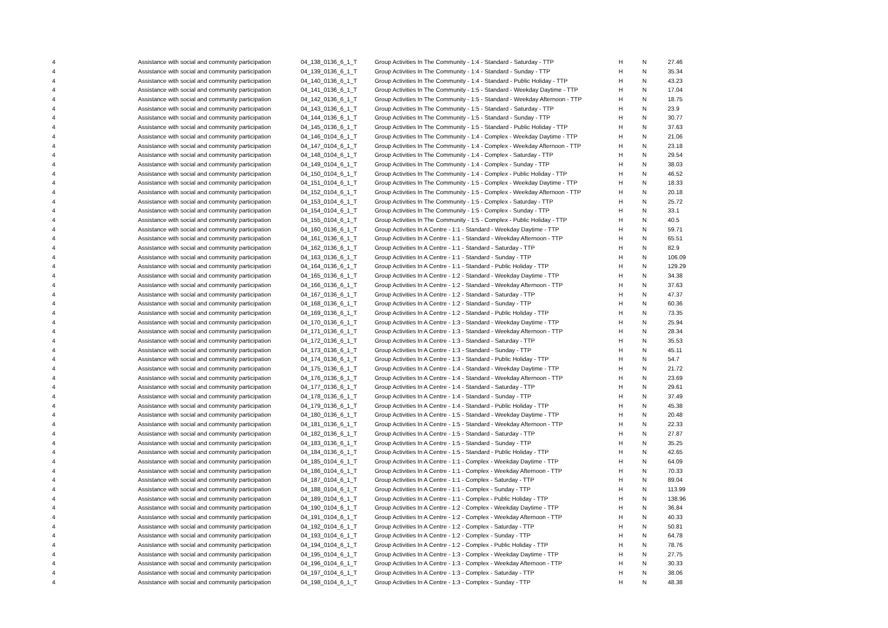| 4 | Assistance with social and community participation | 04_138_0136_6_1_T | Group Activities In The Community - 1:4 - Standard - Saturday - TTP | H | N | 27.46 |
| 4 | Assistance with social and community participation | 04_139_0136_6_1_T | Group Activities In The Community - 1:4 - Standard - Sunday - TTP | H | N | 35.34 |
| 4 | Assistance with social and community participation | 04_140_0136_6_1_T | Group Activities In The Community - 1:4 - Standard - Public Holiday - TTP | H | N | 43.23 |
| 4 | Assistance with social and community participation | 04_141_0136_6_1_T | Group Activities In The Community - 1:5 - Standard - Weekday Daytime - TTP | H | N | 17.04 |
| 4 | Assistance with social and community participation | 04_142_0136_6_1_T | Group Activities In The Community - 1:5 - Standard - Weekday Afternoon - TTP | H | N | 18.75 |
| 4 | Assistance with social and community participation | 04_143_0136_6_1_T | Group Activities In The Community - 1:5 - Standard - Saturday - TTP | H | N | 23.9 |
| 4 | Assistance with social and community participation | 04_144_0136_6_1_T | Group Activities In The Community - 1:5 - Standard - Sunday - TTP | H | N | 30.77 |
| 4 | Assistance with social and community participation | 04_145_0136_6_1_T | Group Activities In The Community - 1:5 - Standard - Public Holiday - TTP | H | N | 37.63 |
| 4 | Assistance with social and community participation | 04_146_0104_6_1_T | Group Activities In The Community - 1:4 - Complex - Weekday Daytime - TTP | H | N | 21.06 |
| 4 | Assistance with social and community participation | 04_147_0104_6_1_T | Group Activities In The Community - 1:4 - Complex - Weekday Afternoon - TTP | H | N | 23.18 |
| 4 | Assistance with social and community participation | 04_148_0104_6_1_T | Group Activities In The Community - 1:4 - Complex - Saturday - TTP | H | N | 29.54 |
| 4 | Assistance with social and community participation | 04_149_0104_6_1_T | Group Activities In The Community - 1:4 - Complex - Sunday - TTP | H | N | 38.03 |
| 4 | Assistance with social and community participation | 04_150_0104_6_1_T | Group Activities In The Community - 1:4 - Complex - Public Holiday - TTP | H | N | 46.52 |
| 4 | Assistance with social and community participation | 04_151_0104_6_1_T | Group Activities In The Community - 1:5 - Complex - Weekday Daytime - TTP | H | N | 18.33 |
| 4 | Assistance with social and community participation | 04_152_0104_6_1_T | Group Activities In The Community - 1:5 - Complex - Weekday Afternoon - TTP | H | N | 20.18 |
| 4 | Assistance with social and community participation | 04_153_0104_6_1_T | Group Activities In The Community - 1:5 - Complex - Saturday - TTP | H | N | 25.72 |
| 4 | Assistance with social and community participation | 04_154_0104_6_1_T | Group Activities In The Community - 1:5 - Complex - Sunday - TTP | H | N | 33.1 |
| 4 | Assistance with social and community participation | 04_155_0104_6_1_T | Group Activities In The Community - 1:5 - Complex - Public Holiday - TTP | H | N | 40.5 |
| 4 | Assistance with social and community participation | 04_160_0136_6_1_T | Group Activities In A Centre - 1:1 - Standard - Weekday Daytime - TTP | H | N | 59.71 |
| 4 | Assistance with social and community participation | 04_161_0136_6_1_T | Group Activities In A Centre - 1:1 - Standard - Weekday Afternoon - TTP | H | N | 65.51 |
| 4 | Assistance with social and community participation | 04_162_0136_6_1_T | Group Activities In A Centre - 1:1 - Standard - Saturday - TTP | H | N | 82.9 |
| 4 | Assistance with social and community participation | 04_163_0136_6_1_T | Group Activities In A Centre - 1:1 - Standard - Sunday - TTP | H | N | 106.09 |
| 4 | Assistance with social and community participation | 04_164_0136_6_1_T | Group Activities In A Centre - 1:1 - Standard - Public Holiday - TTP | H | N | 129.29 |
| 4 | Assistance with social and community participation | 04_165_0136_6_1_T | Group Activities In A Centre - 1:2 - Standard - Weekday Daytime - TTP | H | N | 34.38 |
| 4 | Assistance with social and community participation | 04_166_0136_6_1_T | Group Activities In A Centre - 1:2 - Standard - Weekday Afternoon - TTP | H | N | 37.63 |
| 4 | Assistance with social and community participation | 04_167_0136_6_1_T | Group Activities In A Centre - 1:2 - Standard - Saturday - TTP | H | N | 47.37 |
| 4 | Assistance with social and community participation | 04_168_0136_6_1_T | Group Activities In A Centre - 1:2 - Standard - Sunday - TTP | H | N | 60.36 |
| 4 | Assistance with social and community participation | 04_169_0136_6_1_T | Group Activities In A Centre - 1:2 - Standard - Public Holiday - TTP | H | N | 73.35 |
| 4 | Assistance with social and community participation | 04_170_0136_6_1_T | Group Activities In A Centre - 1:3 - Standard - Weekday Daytime - TTP | H | N | 25.94 |
| 4 | Assistance with social and community participation | 04_171_0136_6_1_T | Group Activities In A Centre - 1:3 - Standard - Weekday Afternoon - TTP | H | N | 28.34 |
| 4 | Assistance with social and community participation | 04_172_0136_6_1_T | Group Activities In A Centre - 1:3 - Standard - Saturday - TTP | H | N | 35.53 |
| 4 | Assistance with social and community participation | 04_173_0136_6_1_T | Group Activities In A Centre - 1:3 - Standard - Sunday - TTP | H | N | 45.11 |
| 4 | Assistance with social and community participation | 04_174_0136_6_1_T | Group Activities In A Centre - 1:3 - Standard - Public Holiday - TTP | H | N | 54.7 |
| 4 | Assistance with social and community participation | 04_175_0136_6_1_T | Group Activities In A Centre - 1:4 - Standard - Weekday Daytime - TTP | H | N | 21.72 |
| 4 | Assistance with social and community participation | 04_176_0136_6_1_T | Group Activities In A Centre - 1:4 - Standard - Weekday Afternoon - TTP | H | N | 23.69 |
| 4 | Assistance with social and community participation | 04_177_0136_6_1_T | Group Activities In A Centre - 1:4 - Standard - Saturday - TTP | H | N | 29.61 |
| 4 | Assistance with social and community participation | 04_178_0136_6_1_T | Group Activities In A Centre - 1:4 - Standard - Sunday - TTP | H | N | 37.49 |
| 4 | Assistance with social and community participation | 04_179_0136_6_1_T | Group Activities In A Centre - 1:4 - Standard - Public Holiday - TTP | H | N | 45.38 |
| 4 | Assistance with social and community participation | 04_180_0136_6_1_T | Group Activities In A Centre - 1:5 - Standard - Weekday Daytime - TTP | H | N | 20.48 |
| 4 | Assistance with social and community participation | 04_181_0136_6_1_T | Group Activities In A Centre - 1:5 - Standard - Weekday Afternoon - TTP | H | N | 22.33 |
| 4 | Assistance with social and community participation | 04_182_0136_6_1_T | Group Activities In A Centre - 1:5 - Standard - Saturday - TTP | H | N | 27.87 |
| 4 | Assistance with social and community participation | 04_183_0136_6_1_T | Group Activities In A Centre - 1:5 - Standard - Sunday - TTP | H | N | 35.25 |
| 4 | Assistance with social and community participation | 04_184_0136_6_1_T | Group Activities In A Centre - 1:5 - Standard - Public Holiday - TTP | H | N | 42.65 |
| 4 | Assistance with social and community participation | 04_185_0104_6_1_T | Group Activities In A Centre - 1:1 - Complex - Weekday Daytime - TTP | H | N | 64.09 |
| 4 | Assistance with social and community participation | 04_186_0104_6_1_T | Group Activities In A Centre - 1:1 - Complex - Weekday Afternoon - TTP | H | N | 70.33 |
| 4 | Assistance with social and community participation | 04_187_0104_6_1_T | Group Activities In A Centre - 1:1 - Complex - Saturday - TTP | H | N | 89.04 |
| 4 | Assistance with social and community participation | 04_188_0104_6_1_T | Group Activities In A Centre - 1:1 - Complex - Sunday - TTP | H | N | 113.99 |
| 4 | Assistance with social and community participation | 04_189_0104_6_1_T | Group Activities In A Centre - 1:1 - Complex - Public Holiday - TTP | H | N | 138.96 |
| 4 | Assistance with social and community participation | 04_190_0104_6_1_T | Group Activities In A Centre - 1:2 - Complex - Weekday Daytime - TTP | H | N | 36.84 |
| 4 | Assistance with social and community participation | 04_191_0104_6_1_T | Group Activities In A Centre - 1:2 - Complex - Weekday Afternoon - TTP | H | N | 40.33 |
| 4 | Assistance with social and community participation | 04_192_0104_6_1_T | Group Activities In A Centre - 1:2 - Complex - Saturday - TTP | H | N | 50.81 |
| 4 | Assistance with social and community participation | 04_193_0104_6_1_T | Group Activities In A Centre - 1:2 - Complex - Sunday - TTP | H | N | 64.78 |
| 4 | Assistance with social and community participation | 04_194_0104_6_1_T | Group Activities In A Centre - 1:2 - Complex - Public Holiday - TTP | H | N | 78.76 |
| 4 | Assistance with social and community participation | 04_195_0104_6_1_T | Group Activities In A Centre - 1:3 - Complex - Weekday Daytime - TTP | H | N | 27.75 |
| 4 | Assistance with social and community participation | 04_196_0104_6_1_T | Group Activities In A Centre - 1:3 - Complex - Weekday Afternoon - TTP | H | N | 30.33 |
| 4 | Assistance with social and community participation | 04_197_0104_6_1_T | Group Activities In A Centre - 1:3 - Complex - Saturday - TTP | H | N | 38.06 |
| 4 | Assistance with social and community participation | 04_198_0104_6_1_T | Group Activities In A Centre - 1:3 - Complex - Sunday - TTP | H | N | 48.38 |